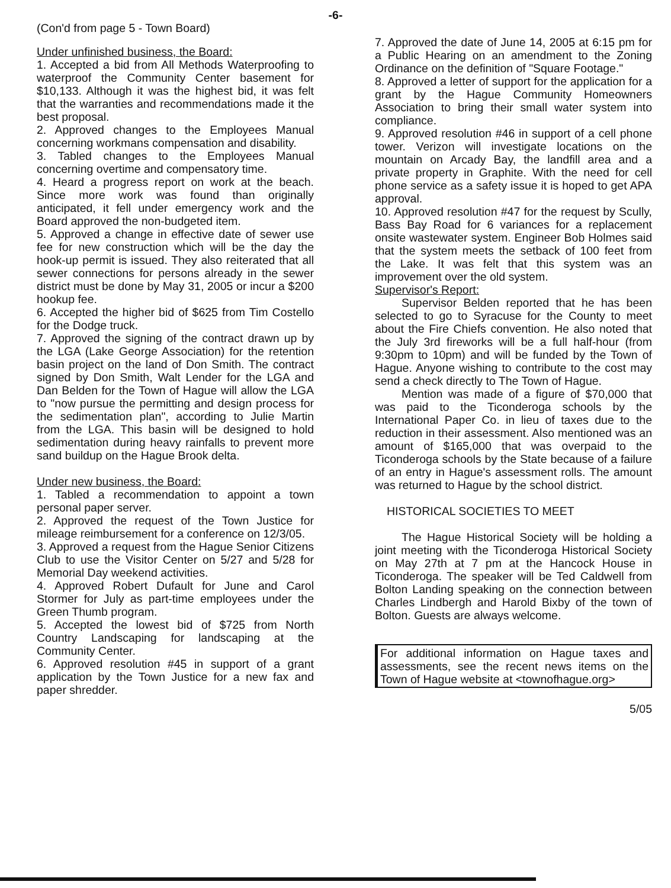-6-
(Con'd from page 5 - Town Board)
Under unfinished business, the Board:
1. Accepted a bid from All Methods Waterproofing to waterproof the Community Center basement for $10,133. Although it was the highest bid, it was felt that the warranties and recommendations made it the best proposal.
2. Approved changes to the Employees Manual concerning workmans compensation and disability.
3. Tabled changes to the Employees Manual concerning overtime and compensatory time.
4. Heard a progress report on work at the beach. Since more work was found than originally anticipated, it fell under emergency work and the Board approved the non-budgeted item.
5. Approved a change in effective date of sewer use fee for new construction which will be the day the hook-up permit is issued. They also reiterated that all sewer connections for persons already in the sewer district must be done by May 31, 2005 or incur a $200 hookup fee.
6. Accepted the higher bid of $625 from Tim Costello for the Dodge truck.
7. Approved the signing of the contract drawn up by the LGA (Lake George Association) for the retention basin project on the land of Don Smith. The contract signed by Don Smith, Walt Lender for the LGA and Dan Belden for the Town of Hague will allow the LGA to "now pursue the permitting and design process for the sedimentation plan", according to Julie Martin from the LGA. This basin will be designed to hold sedimentation during heavy rainfalls to prevent more sand buildup on the Hague Brook delta.
Under new business, the Board:
1. Tabled a recommendation to appoint a town personal paper server.
2. Approved the request of the Town Justice for mileage reimbursement for a conference on 12/3/05.
3. Approved a request from the Hague Senior Citizens Club to use the Visitor Center on 5/27 and 5/28 for Memorial Day weekend activities.
4. Approved Robert Dufault for June and Carol Stormer for July as part-time employees under the Green Thumb program.
5. Accepted the lowest bid of $725 from North Country Landscaping for landscaping at the Community Center.
6. Approved resolution #45 in support of a grant application by the Town Justice for a new fax and paper shredder.
7. Approved the date of June 14, 2005 at 6:15 pm for a Public Hearing on an amendment to the Zoning Ordinance on the definition of "Square Footage."
8. Approved a letter of support for the application for a grant by the Hague Community Homeowners Association to bring their small water system into compliance.
9. Approved resolution #46 in support of a cell phone tower. Verizon will investigate locations on the mountain on Arcady Bay, the landfill area and a private property in Graphite. With the need for cell phone service as a safety issue it is hoped to get APA approval.
10. Approved resolution #47 for the request by Scully, Bass Bay Road for 6 variances for a replacement onsite wastewater system. Engineer Bob Holmes said that the system meets the setback of 100 feet from the Lake. It was felt that this system was an improvement over the old system.
Supervisor's Report:
Supervisor Belden reported that he has been selected to go to Syracuse for the County to meet about the Fire Chiefs convention. He also noted that the July 3rd fireworks will be a full half-hour (from 9:30pm to 10pm) and will be funded by the Town of Hague. Anyone wishing to contribute to the cost may send a check directly to The Town of Hague.
Mention was made of a figure of $70,000 that was paid to the Ticonderoga schools by the International Paper Co. in lieu of taxes due to the reduction in their assessment. Also mentioned was an amount of $165,000 that was overpaid to the Ticonderoga schools by the State because of a failure of an entry in Hague's assessment rolls. The amount was returned to Hague by the school district.
HISTORICAL SOCIETIES TO MEET
The Hague Historical Society will be holding a joint meeting with the Ticonderoga Historical Society on May 27th at 7 pm at the Hancock House in Ticonderoga. The speaker will be Ted Caldwell from Bolton Landing speaking on the connection between Charles Lindbergh and Harold Bixby of the town of Bolton. Guests are always welcome.
For additional information on Hague taxes and assessments, see the recent news items on the Town of Hague website at <townofhague.org>
5/05